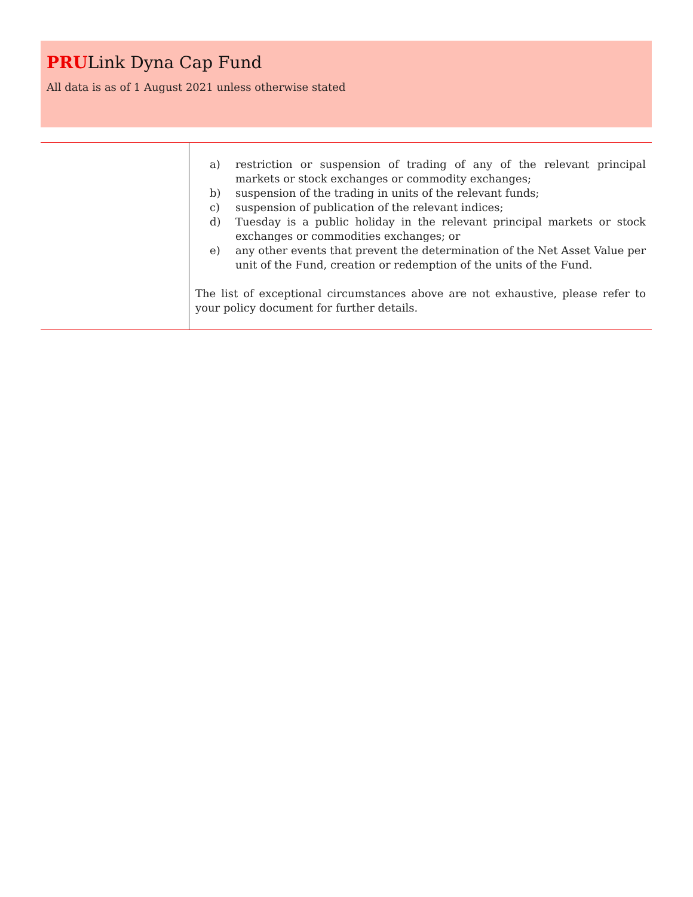PRULink Dyna Cap Fund
All data is as of 1 August 2021 unless otherwise stated
| | a) restriction or suspension of trading of any of the relevant principal markets or stock exchanges or commodity exchanges; b) suspension of the trading in units of the relevant funds; c) suspension of publication of the relevant indices; d) Tuesday is a public holiday in the relevant principal markets or stock exchanges or commodities exchanges; or e) any other events that prevent the determination of the Net Asset Value per unit of the Fund, creation or redemption of the units of the Fund. The list of exceptional circumstances above are not exhaustive, please refer to your policy document for further details. |